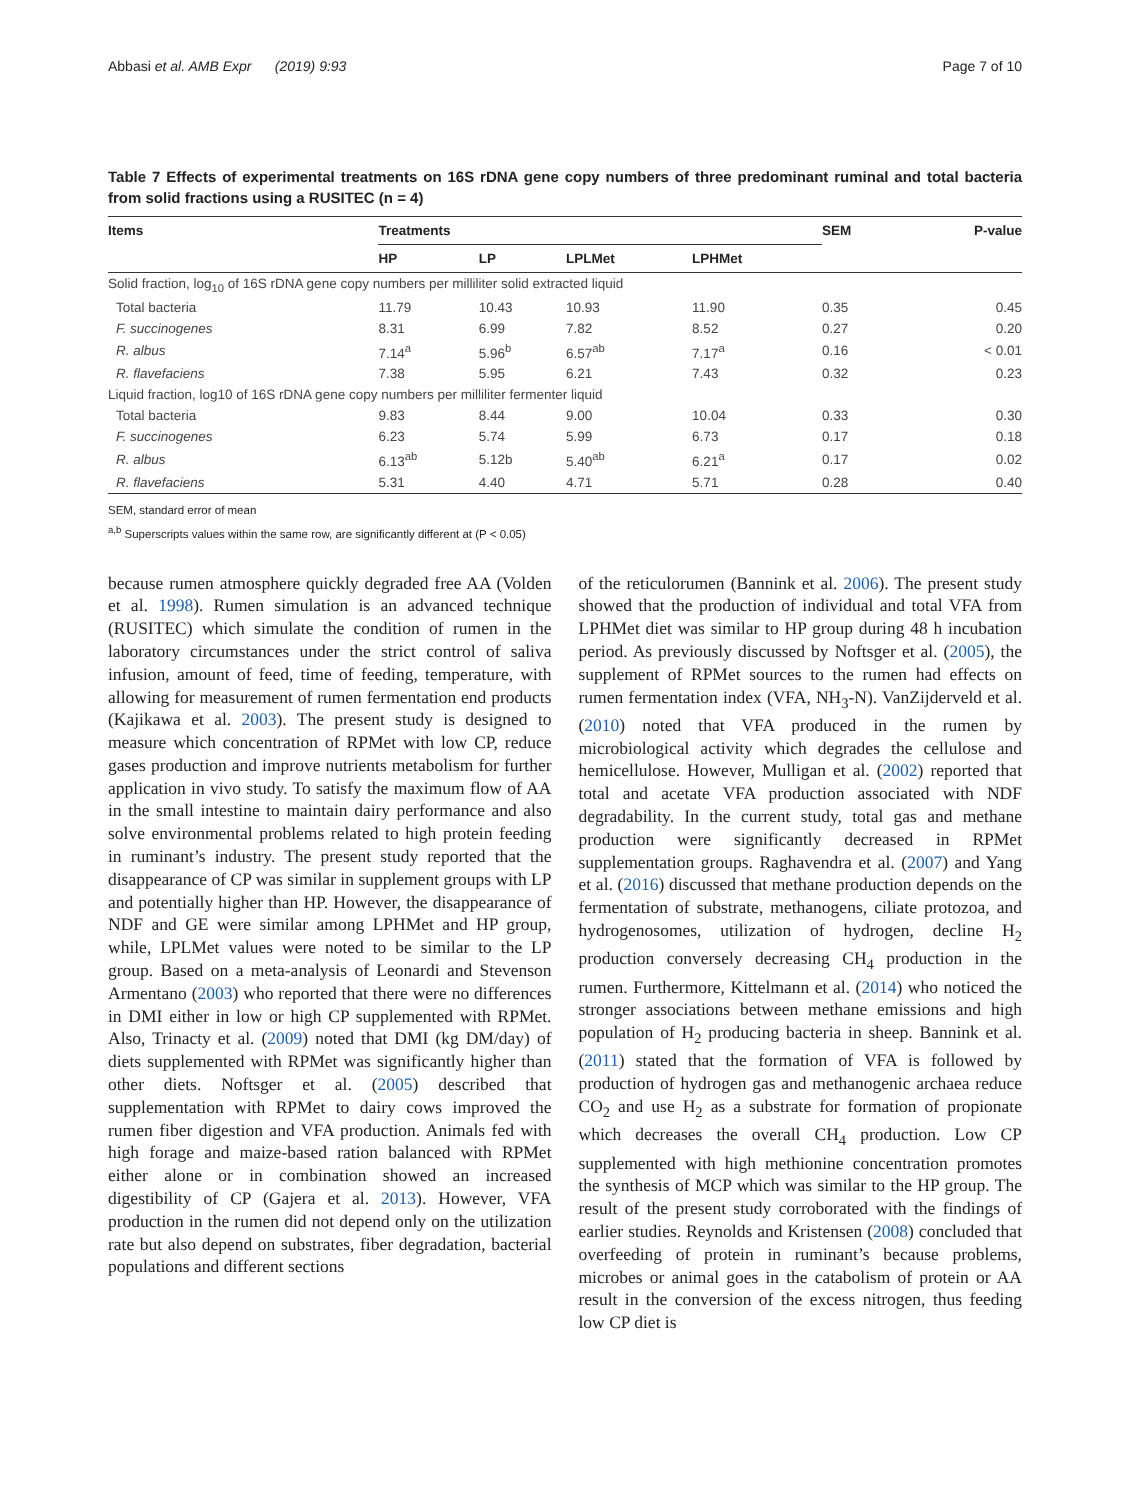Abbasi et al. AMB Expr (2019) 9:93 Page 7 of 10
Table 7 Effects of experimental treatments on 16S rDNA gene copy numbers of three predominant ruminal and total bacteria from solid fractions using a RUSITEC (n = 4)
| Items | Treatments | | | | SEM | P-value |
| --- | --- | --- | --- | --- | --- | --- |
| | HP | LP | LPLMet | LPHMet | | |
| Solid fraction, log<sub>10</sub> of 16S rDNA gene copy numbers per milliliter solid extracted liquid | | | | | | |
| Total bacteria | 11.79 | 10.43 | 10.93 | 11.90 | 0.35 | 0.45 |
| F. succinogenes | 8.31 | 6.99 | 7.82 | 8.52 | 0.27 | 0.20 |
| R. albus | 7.14<sup>a</sup> | 5.96<sup>b</sup> | 6.57<sup>ab</sup> | 7.17<sup>a</sup> | 0.16 | < 0.01 |
| R. flavefaciens | 7.38 | 5.95 | 6.21 | 7.43 | 0.32 | 0.23 |
| Liquid fraction, log10 of 16S rDNA gene copy numbers per milliliter fermenter liquid | | | | | | |
| Total bacteria | 9.83 | 8.44 | 9.00 | 10.04 | 0.33 | 0.30 |
| F. succinogenes | 6.23 | 5.74 | 5.99 | 6.73 | 0.17 | 0.18 |
| R. albus | 6.13<sup>ab</sup> | 5.12b | 5.40<sup>ab</sup> | 6.21<sup>a</sup> | 0.17 | 0.02 |
| R. flavefaciens | 5.31 | 4.40 | 4.71 | 5.71 | 0.28 | 0.40 |
SEM, standard error of mean
<sup>a,b</sup> Superscripts values within the same row, are significantly different at (P < 0.05)
because rumen atmosphere quickly degraded free AA (Volden et al. 1998). Rumen simulation is an advanced technique (RUSITEC) which simulate the condition of rumen in the laboratory circumstances under the strict control of saliva infusion, amount of feed, time of feeding, temperature, with allowing for measurement of rumen fermentation end products (Kajikawa et al. 2003). The present study is designed to measure which concentration of RPMet with low CP, reduce gases production and improve nutrients metabolism for further application in vivo study. To satisfy the maximum flow of AA in the small intestine to maintain dairy performance and also solve environmental problems related to high protein feeding in ruminant’s industry. The present study reported that the disappearance of CP was similar in supplement groups with LP and potentially higher than HP. However, the disappearance of NDF and GE were similar among LPHMet and HP group, while, LPLMet values were noted to be similar to the LP group. Based on a meta-analysis of Leonardi and Stevenson Armentano (2003) who reported that there were no differences in DMI either in low or high CP supplemented with RPMet. Also, Trinacty et al. (2009) noted that DMI (kg DM/day) of diets supplemented with RPMet was significantly higher than other diets. Noftsger et al. (2005) described that supplementation with RPMet to dairy cows improved the rumen fiber digestion and VFA production. Animals fed with high forage and maize-based ration balanced with RPMet either alone or in combination showed an increased digestibility of CP (Gajera et al. 2013). However, VFA production in the rumen did not depend only on the utilization rate but also depend on substrates, fiber degradation, bacterial populations and different sections
of the reticulorumen (Bannink et al. 2006). The present study showed that the production of individual and total VFA from LPHMet diet was similar to HP group during 48 h incubation period. As previously discussed by Noftsger et al. (2005), the supplement of RPMet sources to the rumen had effects on rumen fermentation index (VFA, NH<sub>3</sub>-N). VanZijderveld et al. (2010) noted that VFA produced in the rumen by microbiological activity which degrades the cellulose and hemicellulose. However, Mulligan et al. (2002) reported that total and acetate VFA production associated with NDF degradability. In the current study, total gas and methane production were significantly decreased in RPMet supplementation groups. Raghavendra et al. (2007) and Yang et al. (2016) discussed that methane production depends on the fermentation of substrate, methanogens, ciliate protozoa, and hydrogenosomes, utilization of hydrogen, decline H<sub>2</sub> production conversely decreasing CH<sub>4</sub> production in the rumen. Furthermore, Kittelmann et al. (2014) who noticed the stronger associations between methane emissions and high population of H<sub>2</sub> producing bacteria in sheep. Bannink et al. (2011) stated that the formation of VFA is followed by production of hydrogen gas and methanogenic archaea reduce CO<sub>2</sub> and use H<sub>2</sub> as a substrate for formation of propionate which decreases the overall CH<sub>4</sub> production. Low CP supplemented with high methionine concentration promotes the synthesis of MCP which was similar to the HP group. The result of the present study corroborated with the findings of earlier studies. Reynolds and Kristensen (2008) concluded that overfeeding of protein in ruminant’s because problems, microbes or animal goes in the catabolism of protein or AA result in the conversion of the excess nitrogen, thus feeding low CP diet is